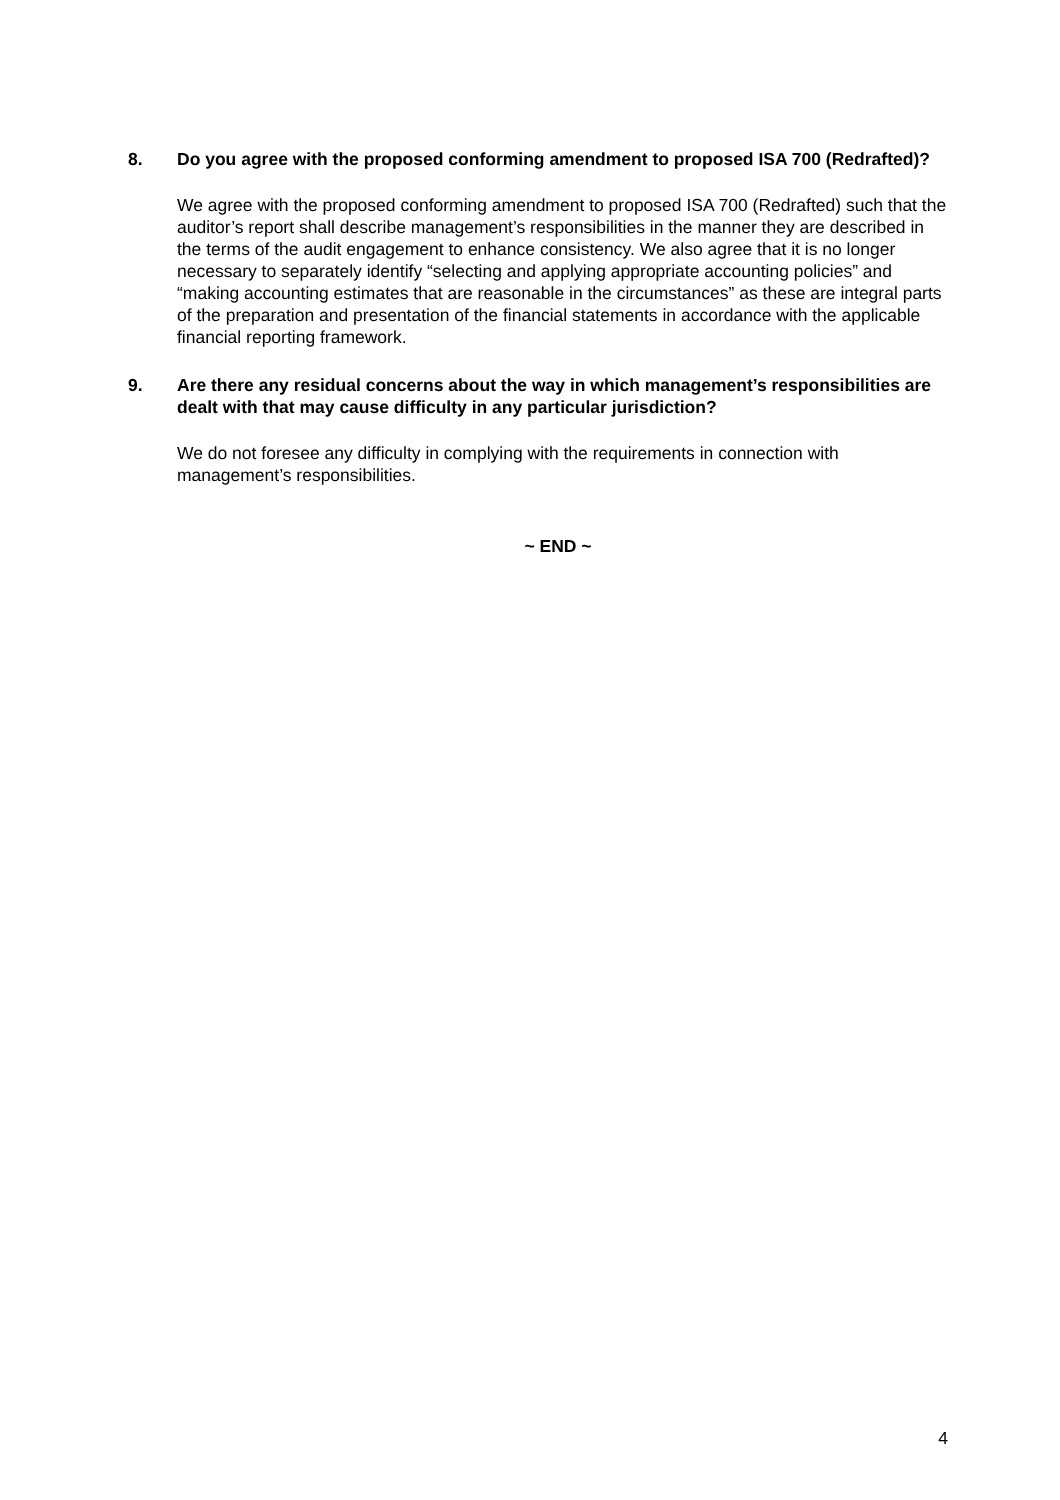8. Do you agree with the proposed conforming amendment to proposed ISA 700 (Redrafted)?
We agree with the proposed conforming amendment to proposed ISA 700 (Redrafted) such that the auditor’s report shall describe management’s responsibilities in the manner they are described in the terms of the audit engagement to enhance consistency. We also agree that it is no longer necessary to separately identify “selecting and applying appropriate accounting policies” and “making accounting estimates that are reasonable in the circumstances” as these are integral parts of the preparation and presentation of the financial statements in accordance with the applicable financial reporting framework.
9. Are there any residual concerns about the way in which management’s responsibilities are dealt with that may cause difficulty in any particular jurisdiction?
We do not foresee any difficulty in complying with the requirements in connection with management’s responsibilities.
~ END ~
4